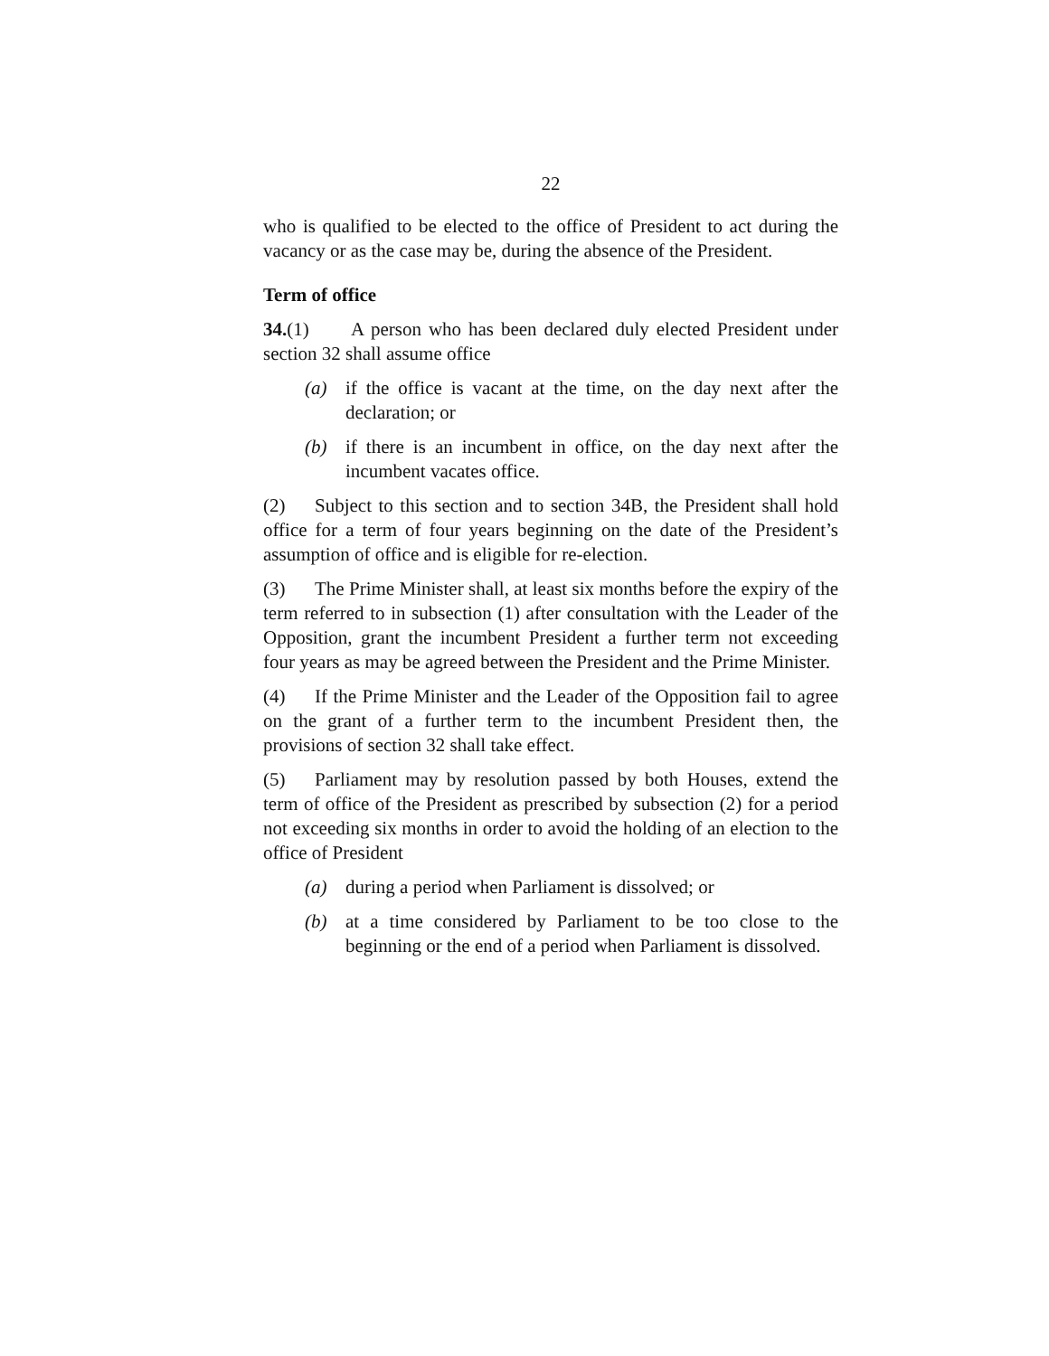22
who is qualified to be elected to the office of President to act during the vacancy or as the case may be, during the absence of the President.
Term of office
34.(1) A person who has been declared duly elected President under section 32 shall assume office
(a) if the office is vacant at the time, on the day next after the declaration; or
(b) if there is an incumbent in office, on the day next after the incumbent vacates office.
(2) Subject to this section and to section 34B, the President shall hold office for a term of four years beginning on the date of the President’s assumption of office and is eligible for re-election.
(3) The Prime Minister shall, at least six months before the expiry of the term referred to in subsection (1) after consultation with the Leader of the Opposition, grant the incumbent President a further term not exceeding four years as may be agreed between the President and the Prime Minister.
(4) If the Prime Minister and the Leader of the Opposition fail to agree on the grant of a further term to the incumbent President then, the provisions of section 32 shall take effect.
(5) Parliament may by resolution passed by both Houses, extend the term of office of the President as prescribed by subsection (2) for a period not exceeding six months in order to avoid the holding of an election to the office of President
(a) during a period when Parliament is dissolved; or
(b) at a time considered by Parliament to be too close to the beginning or the end of a period when Parliament is dissolved.